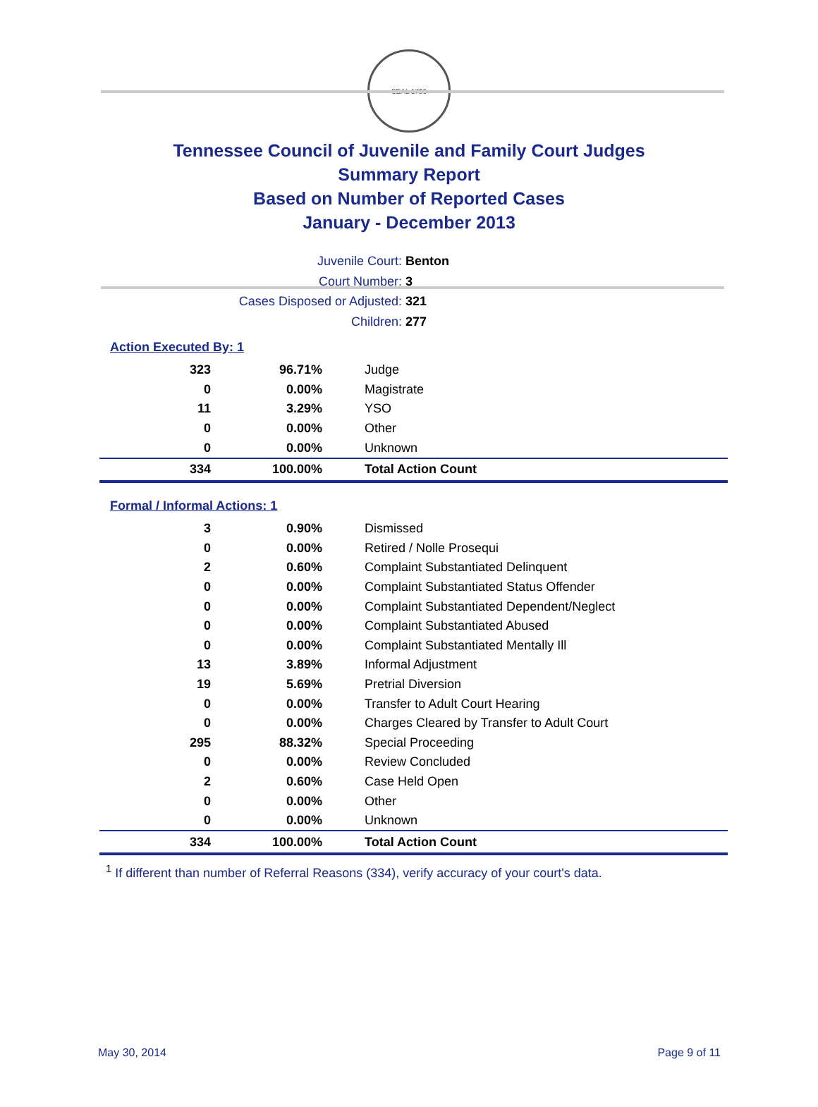SEAL 1796
Tennessee Council of Juvenile and Family Court Judges
Summary Report
Based on Number of Reported Cases
January - December 2013
Juvenile Court: Benton
Court Number: 3
Cases Disposed or Adjusted: 321
Children: 277
Action Executed By: 1
| 323 | 96.71% | Judge |
| 0 | 0.00% | Magistrate |
| 11 | 3.29% | YSO |
| 0 | 0.00% | Other |
| 0 | 0.00% | Unknown |
| 334 | 100.00% | Total Action Count |
Formal / Informal Actions: 1
| 3 | 0.90% | Dismissed |
| 0 | 0.00% | Retired / Nolle Prosequi |
| 2 | 0.60% | Complaint Substantiated Delinquent |
| 0 | 0.00% | Complaint Substantiated Status Offender |
| 0 | 0.00% | Complaint Substantiated Dependent/Neglect |
| 0 | 0.00% | Complaint Substantiated Abused |
| 0 | 0.00% | Complaint Substantiated Mentally Ill |
| 13 | 3.89% | Informal Adjustment |
| 19 | 5.69% | Pretrial Diversion |
| 0 | 0.00% | Transfer to Adult Court Hearing |
| 0 | 0.00% | Charges Cleared by Transfer to Adult Court |
| 295 | 88.32% | Special Proceeding |
| 0 | 0.00% | Review Concluded |
| 2 | 0.60% | Case Held Open |
| 0 | 0.00% | Other |
| 0 | 0.00% | Unknown |
| 334 | 100.00% | Total Action Count |
<sup>1</sup> If different than number of Referral Reasons (334), verify accuracy of your court's data.
May 30, 2014 Page 9 of 11